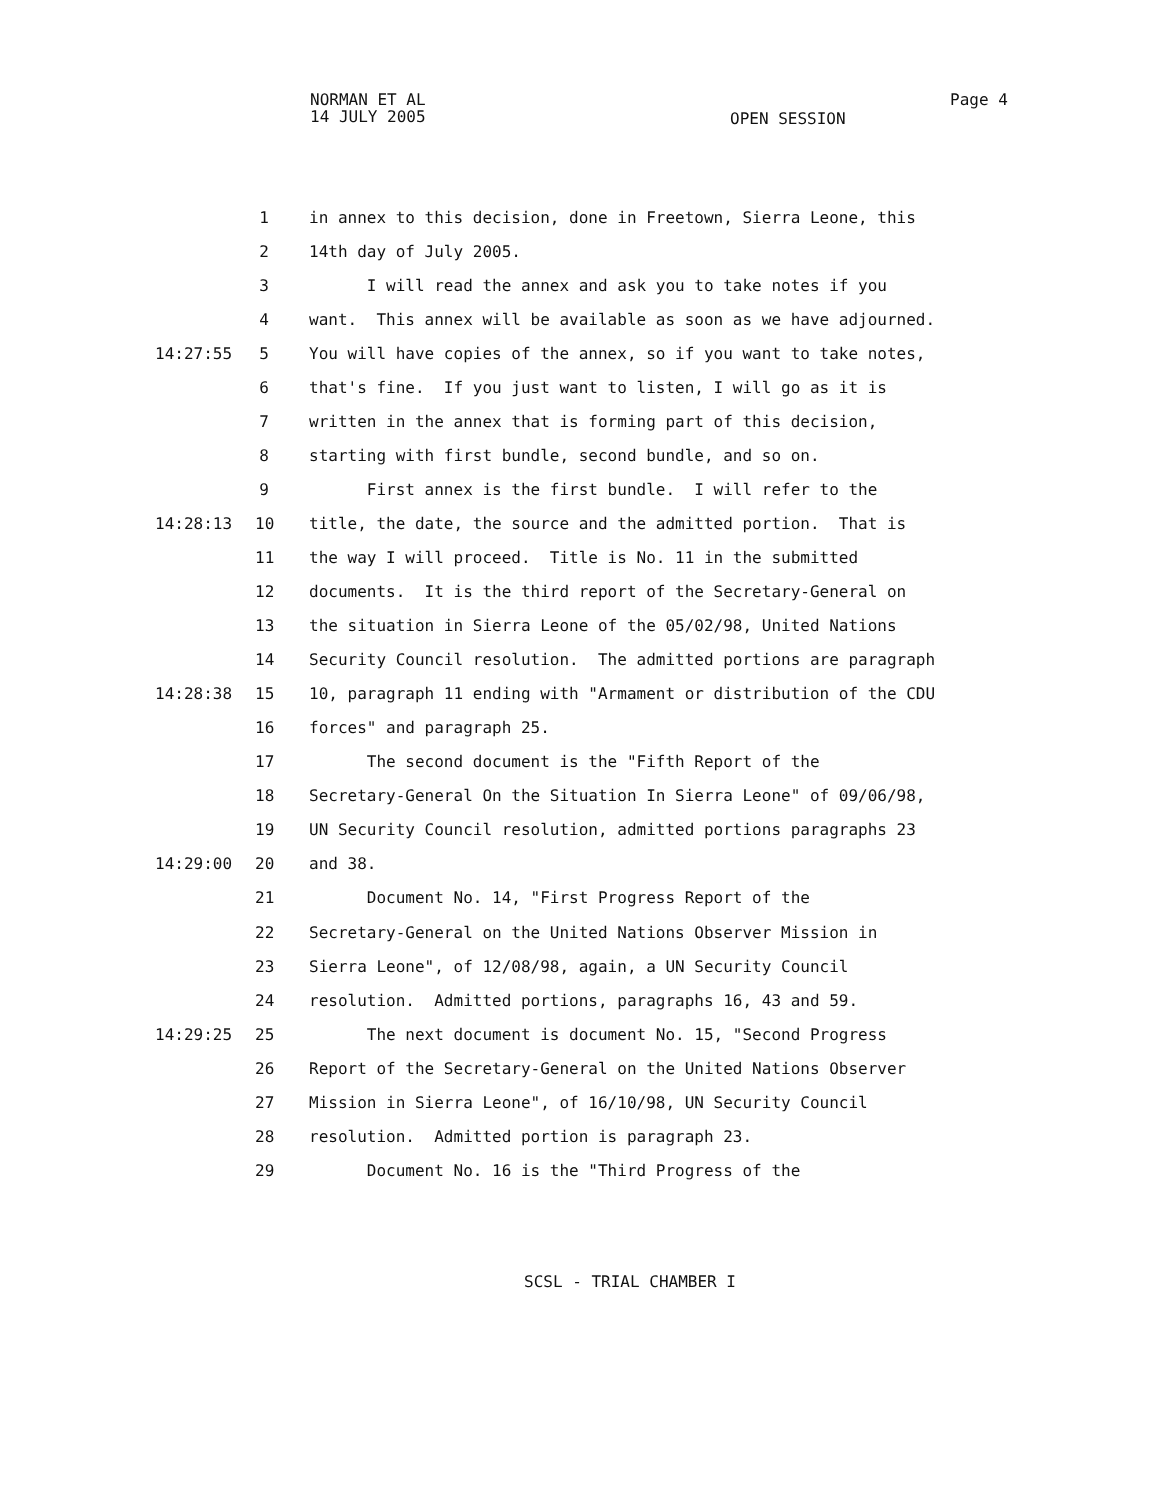NORMAN ET AL
14 JULY 2005
Page 4
OPEN SESSION
1 in annex to this decision, done in Freetown, Sierra Leone, this
2 14th day of July 2005.
3 I will read the annex and ask you to take notes if you
4 want. This annex will be available as soon as we have adjourned.
14:27:55 5 You will have copies of the annex, so if you want to take notes,
6 that's fine. If you just want to listen, I will go as it is
7 written in the annex that is forming part of this decision,
8 starting with first bundle, second bundle, and so on.
9 First annex is the first bundle. I will refer to the
14:28:13 10 title, the date, the source and the admitted portion. That is
11 the way I will proceed. Title is No. 11 in the submitted
12 documents. It is the third report of the Secretary-General on
13 the situation in Sierra Leone of the 05/02/98, United Nations
14 Security Council resolution. The admitted portions are paragraph
14:28:38 15 10, paragraph 11 ending with "Armament or distribution of the CDU
16 forces" and paragraph 25.
17 The second document is the "Fifth Report of the
18 Secretary-General On the Situation In Sierra Leone" of 09/06/98,
19 UN Security Council resolution, admitted portions paragraphs 23
14:29:00 20 and 38.
21 Document No. 14, "First Progress Report of the
22 Secretary-General on the United Nations Observer Mission in
23 Sierra Leone", of 12/08/98, again, a UN Security Council
24 resolution. Admitted portions, paragraphs 16, 43 and 59.
14:29:25 25 The next document is document No. 15, "Second Progress
26 Report of the Secretary-General on the United Nations Observer
27 Mission in Sierra Leone", of 16/10/98, UN Security Council
28 resolution. Admitted portion is paragraph 23.
29 Document No. 16 is the "Third Progress of the
SCSL - TRIAL CHAMBER I